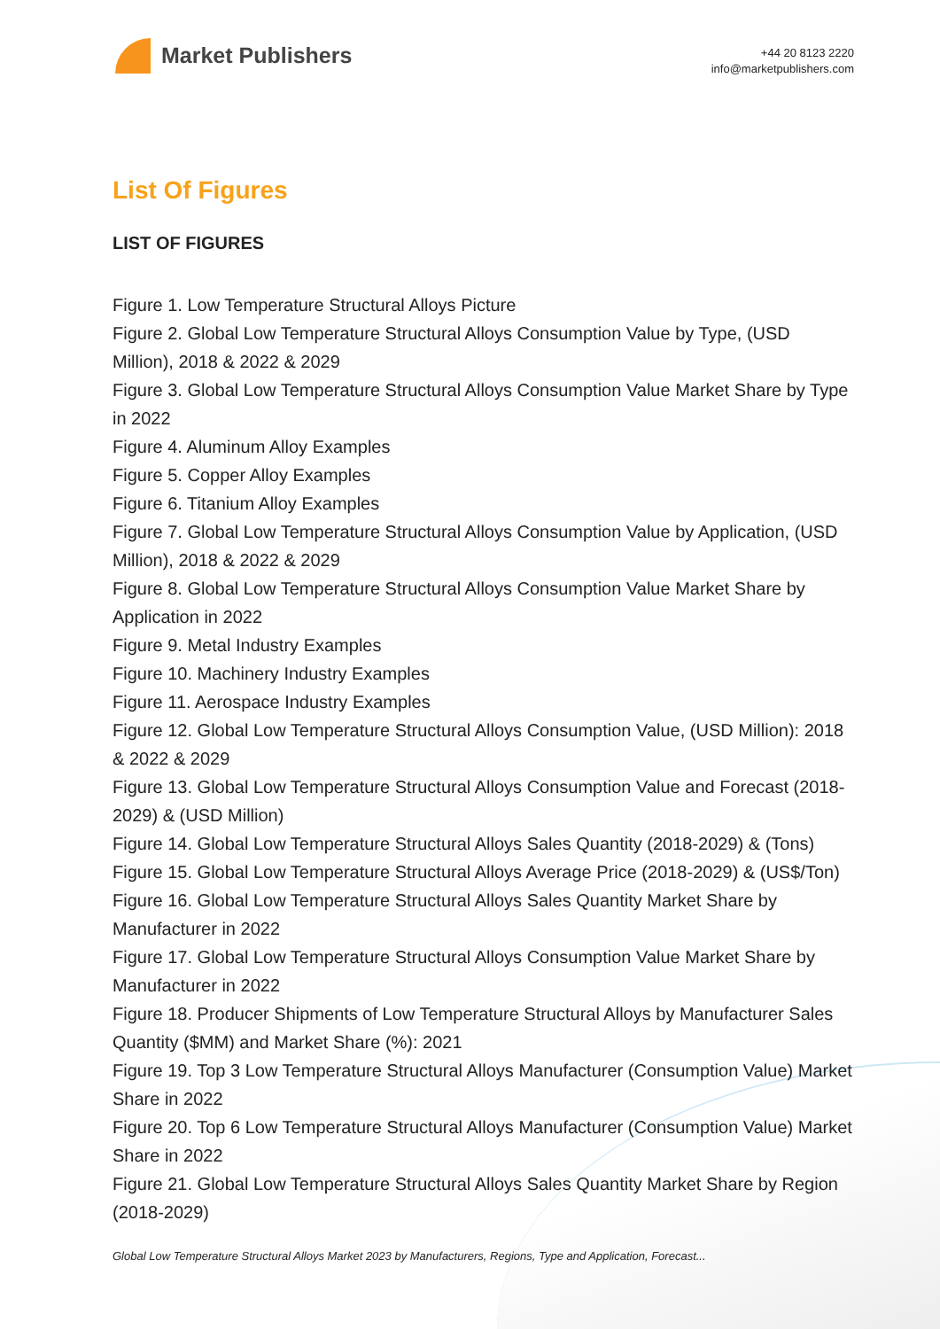Market Publishers
+44 20 8123 2220
info@marketpublishers.com
List Of Figures
LIST OF FIGURES
Figure 1. Low Temperature Structural Alloys Picture
Figure 2. Global Low Temperature Structural Alloys Consumption Value by Type, (USD Million), 2018 & 2022 & 2029
Figure 3. Global Low Temperature Structural Alloys Consumption Value Market Share by Type in 2022
Figure 4. Aluminum Alloy Examples
Figure 5. Copper Alloy Examples
Figure 6. Titanium Alloy Examples
Figure 7. Global Low Temperature Structural Alloys Consumption Value by Application, (USD Million), 2018 & 2022 & 2029
Figure 8. Global Low Temperature Structural Alloys Consumption Value Market Share by Application in 2022
Figure 9. Metal Industry Examples
Figure 10. Machinery Industry Examples
Figure 11. Aerospace Industry Examples
Figure 12. Global Low Temperature Structural Alloys Consumption Value, (USD Million): 2018 & 2022 & 2029
Figure 13. Global Low Temperature Structural Alloys Consumption Value and Forecast (2018-2029) & (USD Million)
Figure 14. Global Low Temperature Structural Alloys Sales Quantity (2018-2029) & (Tons)
Figure 15. Global Low Temperature Structural Alloys Average Price (2018-2029) & (US$/Ton)
Figure 16. Global Low Temperature Structural Alloys Sales Quantity Market Share by Manufacturer in 2022
Figure 17. Global Low Temperature Structural Alloys Consumption Value Market Share by Manufacturer in 2022
Figure 18. Producer Shipments of Low Temperature Structural Alloys by Manufacturer Sales Quantity ($MM) and Market Share (%): 2021
Figure 19. Top 3 Low Temperature Structural Alloys Manufacturer (Consumption Value) Market Share in 2022
Figure 20. Top 6 Low Temperature Structural Alloys Manufacturer (Consumption Value) Market Share in 2022
Figure 21. Global Low Temperature Structural Alloys Sales Quantity Market Share by Region (2018-2029)
Global Low Temperature Structural Alloys Market 2023 by Manufacturers, Regions, Type and Application, Forecast...